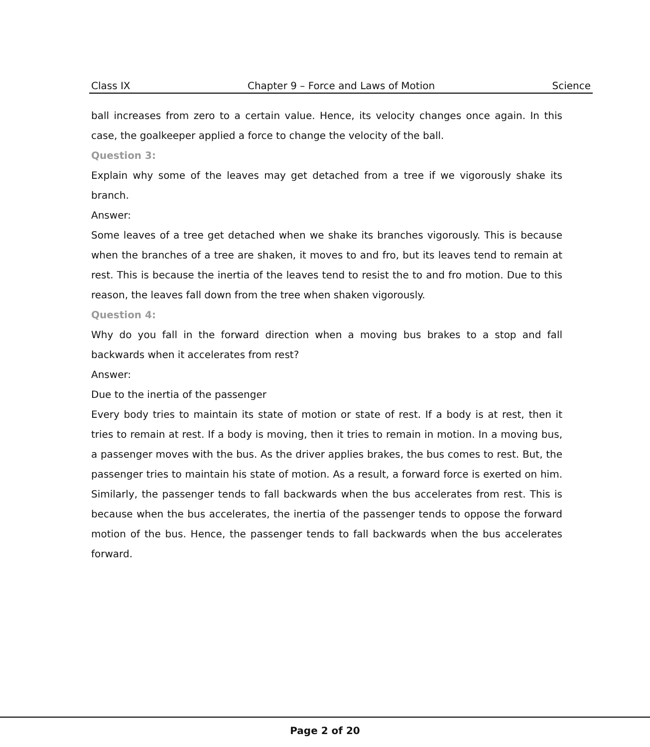Class IX Chapter 9 – Force and Laws of Motion Science
ball increases from zero to a certain value. Hence, its velocity changes once again. In this case, the goalkeeper applied a force to change the velocity of the ball.
Question 3:
Explain why some of the leaves may get detached from a tree if we vigorously shake its branch.
Answer:
Some leaves of a tree get detached when we shake its branches vigorously. This is because when the branches of a tree are shaken, it moves to and fro, but its leaves tend to remain at rest. This is because the inertia of the leaves tend to resist the to and fro motion. Due to this reason, the leaves fall down from the tree when shaken vigorously.
Question 4:
Why do you fall in the forward direction when a moving bus brakes to a stop and fall backwards when it accelerates from rest?
Answer:
Due to the inertia of the passenger
Every body tries to maintain its state of motion or state of rest. If a body is at rest, then it tries to remain at rest. If a body is moving, then it tries to remain in motion. In a moving bus, a passenger moves with the bus. As the driver applies brakes, the bus comes to rest. But, the passenger tries to maintain his state of motion. As a result, a forward force is exerted on him. Similarly, the passenger tends to fall backwards when the bus accelerates from rest. This is because when the bus accelerates, the inertia of the passenger tends to oppose the forward motion of the bus. Hence, the passenger tends to fall backwards when the bus accelerates forward.
Page 2 of 20